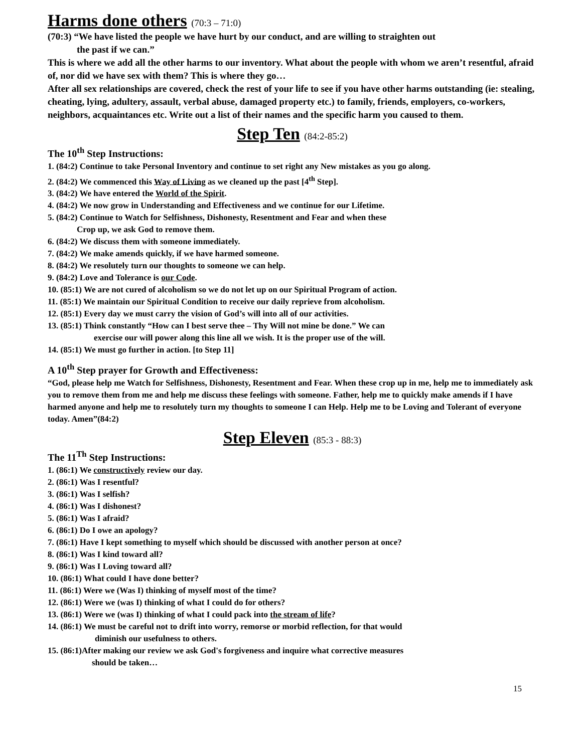Harms done others (70:3 – 71:0)
(70:3) “We have listed the people we have hurt by our conduct, and are willing to straighten out
the past if we can.”
This is where we add all the other harms to our inventory. What about the people with whom we aren’t resentful, afraid of, nor did we have sex with them? This is where they go…
After all sex relationships are covered, check the rest of your life to see if you have other harms outstanding (ie: stealing, cheating, lying, adultery, assault, verbal abuse, damaged property etc.) to family, friends, employers, co-workers, neighbors, acquaintances etc. Write out a list of their names and the specific harm you caused to them.
Step Ten (84:2-85:2)
The 10<sup>th</sup> Step Instructions:
1. (84:2) Continue to take Personal Inventory and continue to set right any New mistakes as you go along.
2. (84:2) We commenced this Way of Living as we cleaned up the past [4<sup>th</sup> Step].
3. (84:2) We have entered the World of the Spirit.
4. (84:2) We now grow in Understanding and Effectiveness and we continue for our Lifetime.
5. (84:2) Continue to Watch for Selfishness, Dishonesty, Resentment and Fear and when these
Crop up, we ask God to remove them.
6. (84:2) We discuss them with someone immediately.
7. (84:2) We make amends quickly, if we have harmed someone.
8. (84:2) We resolutely turn our thoughts to someone we can help.
9. (84:2) Love and Tolerance is our Code.
10. (85:1) We are not cured of alcoholism so we do not let up on our Spiritual Program of action.
11. (85:1) We maintain our Spiritual Condition to receive our daily reprieve from alcoholism.
12. (85:1) Every day we must carry the vision of God’s will into all of our activities.
13. (85:1) Think constantly “How can I best serve thee – Thy Will not mine be done.” We can
exercise our will power along this line all we wish. It is the proper use of the will.
14. (85:1) We must go further in action. [to Step 11]
A 10<sup>th</sup> Step prayer for Growth and Effectiveness:
“God, please help me Watch for Selfishness, Dishonesty, Resentment and Fear. When these crop up in me, help me to immediately ask you to remove them from me and help me discuss these feelings with someone. Father, help me to quickly make amends if I have harmed anyone and help me to resolutely turn my thoughts to someone I can Help. Help me to be Loving and Tolerant of everyone today. Amen”(84:2)
Step Eleven (85:3 - 88:3)
The 11<sup>Th</sup> Step Instructions:
1. (86:1) We constructively review our day.
2. (86:1) Was I resentful?
3. (86:1) Was I selfish?
4. (86:1) Was I dishonest?
5. (86:1) Was I afraid?
6. (86:1) Do I owe an apology?
7. (86:1) Have I kept something to myself which should be discussed with another person at once?
8. (86:1) Was I kind toward all?
9. (86:1) Was I Loving toward all?
10. (86:1) What could I have done better?
11. (86:1) Were we (Was I) thinking of myself most of the time?
12. (86:1) Were we (was I) thinking of what I could do for others?
13. (86:1) Were we (was I) thinking of what I could pack into the stream of life?
14. (86:1) We must be careful not to drift into worry, remorse or morbid reflection, for that would
diminish our usefulness to others.
15. (86:1)After making our review we ask God's forgiveness and inquire what corrective measures
should be taken…
15